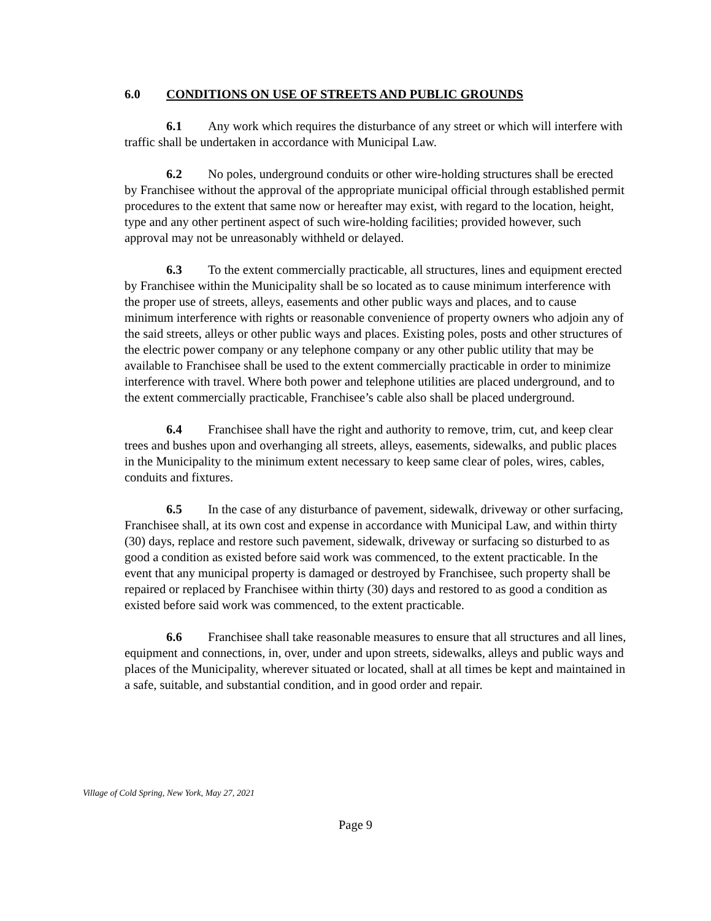6.0 CONDITIONS ON USE OF STREETS AND PUBLIC GROUNDS
6.1 Any work which requires the disturbance of any street or which will interfere with traffic shall be undertaken in accordance with Municipal Law.
6.2 No poles, underground conduits or other wire-holding structures shall be erected by Franchisee without the approval of the appropriate municipal official through established permit procedures to the extent that same now or hereafter may exist, with regard to the location, height, type and any other pertinent aspect of such wire-holding facilities; provided however, such approval may not be unreasonably withheld or delayed.
6.3 To the extent commercially practicable, all structures, lines and equipment erected by Franchisee within the Municipality shall be so located as to cause minimum interference with the proper use of streets, alleys, easements and other public ways and places, and to cause minimum interference with rights or reasonable convenience of property owners who adjoin any of the said streets, alleys or other public ways and places. Existing poles, posts and other structures of the electric power company or any telephone company or any other public utility that may be available to Franchisee shall be used to the extent commercially practicable in order to minimize interference with travel. Where both power and telephone utilities are placed underground, and to the extent commercially practicable, Franchisee’s cable also shall be placed underground.
6.4 Franchisee shall have the right and authority to remove, trim, cut, and keep clear trees and bushes upon and overhanging all streets, alleys, easements, sidewalks, and public places in the Municipality to the minimum extent necessary to keep same clear of poles, wires, cables, conduits and fixtures.
6.5 In the case of any disturbance of pavement, sidewalk, driveway or other surfacing, Franchisee shall, at its own cost and expense in accordance with Municipal Law, and within thirty (30) days, replace and restore such pavement, sidewalk, driveway or surfacing so disturbed to as good a condition as existed before said work was commenced, to the extent practicable. In the event that any municipal property is damaged or destroyed by Franchisee, such property shall be repaired or replaced by Franchisee within thirty (30) days and restored to as good a condition as existed before said work was commenced, to the extent practicable.
6.6 Franchisee shall take reasonable measures to ensure that all structures and all lines, equipment and connections, in, over, under and upon streets, sidewalks, alleys and public ways and places of the Municipality, wherever situated or located, shall at all times be kept and maintained in a safe, suitable, and substantial condition, and in good order and repair.
Village of Cold Spring, New York, May 27, 2021
Page 9